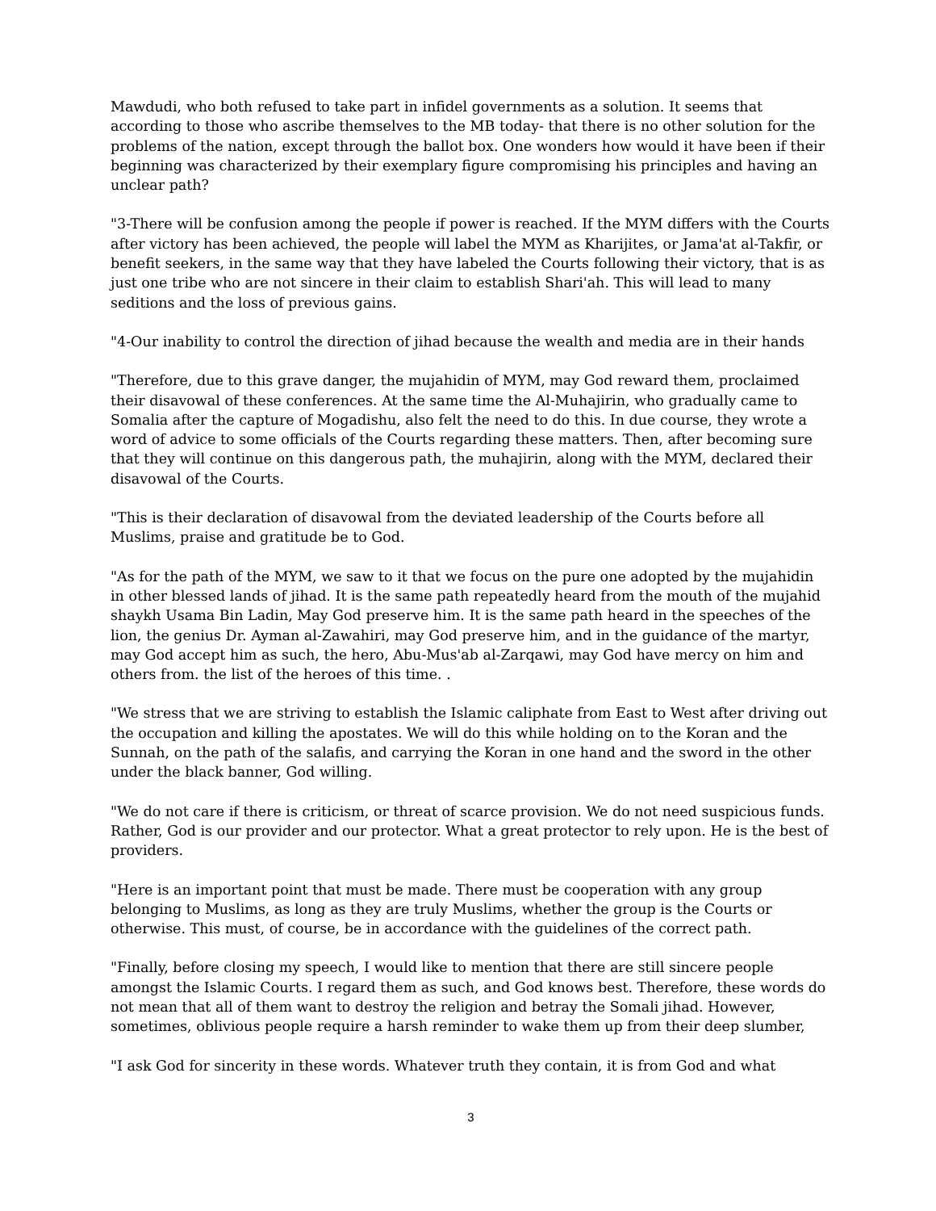Mawdudi, who both refused to take part in infidel governments as a solution. It seems that according to those who ascribe themselves to the MB today- that there is no other solution for the problems of the nation, except through the ballot box. One wonders how would it have been if their beginning was characterized by their exemplary figure compromising his principles and having an unclear path?
"3-There will be confusion among the people if power is reached. If the MYM differs with the Courts after victory has been achieved, the people will label the MYM as Kharijites, or Jama'at al-Takfir, or benefit seekers, in the same way that they have labeled the Courts following their victory, that is as just one tribe who are not sincere in their claim to establish Shari'ah. This will lead to many seditions and the loss of previous gains.
"4-Our inability to control the direction of jihad because the wealth and media are in their hands
"Therefore, due to this grave danger, the mujahidin of MYM, may God reward them, proclaimed their disavowal of these conferences. At the same time the Al-Muhajirin, who gradually came to Somalia after the capture of Mogadishu, also felt the need to do this. In due course, they wrote a word of advice to some officials of the Courts regarding these matters. Then, after becoming sure that they will continue on this dangerous path, the muhajirin, along with the MYM, declared their disavowal of the Courts.
"This is their declaration of disavowal from the deviated leadership of the Courts before all Muslims, praise and gratitude be to God.
"As for the path of the MYM, we saw to it that we focus on the pure one adopted by the mujahidin in other blessed lands of jihad. It is the same path repeatedly heard from the mouth of the mujahid shaykh Usama Bin Ladin, May God preserve him. It is the same path heard in the speeches of the lion, the genius Dr. Ayman al-Zawahiri, may God preserve him, and in the guidance of the martyr, may God accept him as such, the hero, Abu-Mus'ab al-Zarqawi, may God have mercy on him and others from. the list of the heroes of this time. .
"We stress that we are striving to establish the Islamic caliphate from East to West after driving out the occupation and killing the apostates. We will do this while holding on to the Koran and the Sunnah, on the path of the salafis, and carrying the Koran in one hand and the sword in the other under the black banner, God willing.
"We do not care if there is criticism, or threat of scarce provision. We do not need suspicious funds. Rather, God is our provider and our protector. What a great protector to rely upon. He is the best of providers.
"Here is an important point that must be made. There must be cooperation with any group belonging to Muslims, as long as they are truly Muslims, whether the group is the Courts or otherwise. This must, of course, be in accordance with the guidelines of the correct path.
"Finally, before closing my speech, I would like to mention that there are still sincere people amongst the Islamic Courts. I regard them as such, and God knows best. Therefore, these words do not mean that all of them want to destroy the religion and betray the Somali jihad. However, sometimes, oblivious people require a harsh reminder to wake them up from their deep slumber,
"I ask God for sincerity in these words. Whatever truth they contain, it is from God and what
3